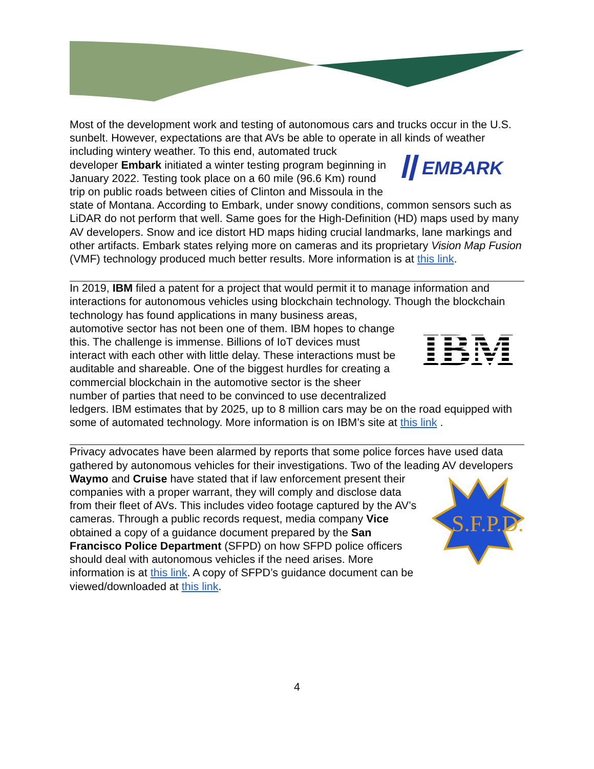Most of the development work and testing of autonomous cars and trucks occur in the U.S. sunbelt. However, expectations are that AVs be able to operate in all kinds of
EMBARK
weather including wintery weather. To this end, automated truck developer Embark initiated a winter testing program beginning in January 2022. Testing took place on a 60 mile (96.6 Km) round trip on public roads between cities of Clinton and Missoula in the state of Montana. According to Embark, under snowy conditions, common sensors such as LiDAR do not perform that well. Same goes for the High-Definition (HD) maps used by many AV developers. Snow and ice distort HD maps hiding crucial landmarks, lane markings and other artifacts. Embark states relying more on cameras and its proprietary Vision Map Fusion (VMF) technology produced much better results. More information is at this link.
In 2019, IBM filed a patent for a project that would permit it to manage information and interactions for autonomous vehicles using blockchain technology. Though the
IBM
blockchain technology has found applications in many business areas, automotive sector has not been one of them. IBM hopes to change this. The challenge is immense. Billions of IoT devices must interact with each other with little delay. These interactions must be auditable and shareable. One of the biggest hurdles for creating a commercial blockchain in the automotive sector is the sheer number of parties that need to be convinced to use decentralized ledgers. IBM estimates that by 2025, up to 8 million cars may be on the road equipped with some of automated technology. More information is on IBM’s site at this link .
Privacy advocates have been alarmed by reports that some police forces have used data gathered by autonomous vehicles for their investigations. Two of the leading AV
S.F.P.D.
developers Waymo and Cruise have stated that if law enforcement present their companies with a proper warrant, they will comply and disclose data from their fleet of AVs. This includes video footage captured by the AV’s cameras. Through a public records request, media company Vice obtained a copy of a guidance document prepared by the San Francisco Police Department (SFPD) on how SFPD police officers should deal with autonomous vehicles if the need arises. More information is at this link. A copy of SFPD’s guidance document can be viewed/downloaded at this link.
4